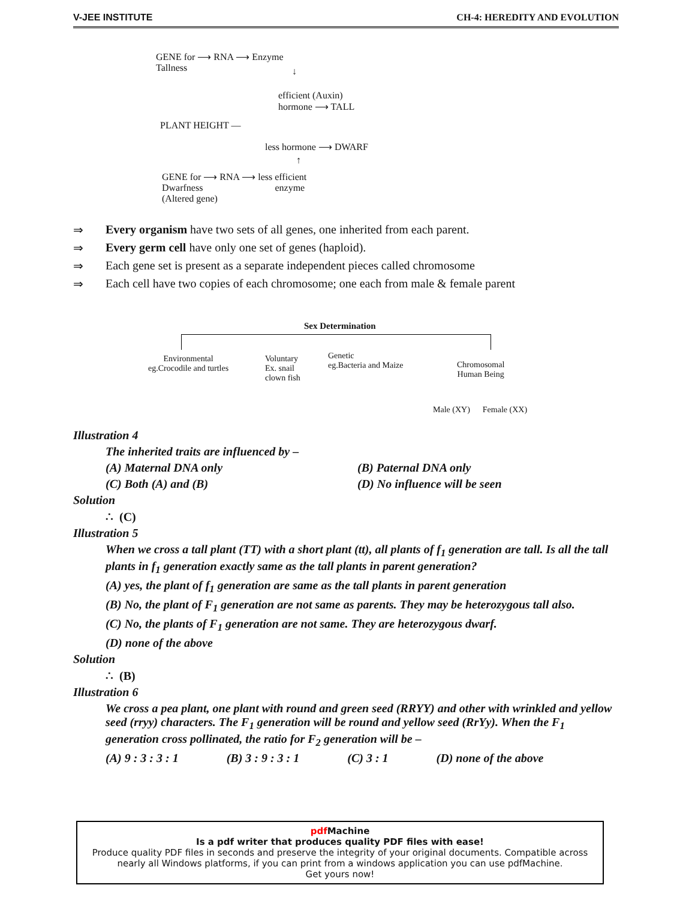V-JEE INSTITUTE CH-4: HEREDITY AND EVOLUTION
GENE for ⟶ RNA ⟶ Enzyme
Tallness
↓
efficient (Auxin)
hormone ⟶ TALL
PLANT HEIGHT —
less hormone ⟶ DWARF
↑
GENE for ⟶ RNA ⟶ less efficient
Dwarfness enzyme
(Altered gene)
⇒ Every organism have two sets of all genes, one inherited from each parent.
⇒ Every germ cell have only one set of genes (haploid).
⇒ Each gene set is present as a separate independent pieces called chromosome
⇒ Each cell have two copies of each chromosome; one each from male & female parent
Sex Determination
Environmental
eg.Crocodile and turtles
Voluntary
Ex. snail
clown fish
Genetic
eg.Bacteria and Maize
Chromosomal
Human Being
Male (XY) Female (XX)
Illustration 4
The inherited traits are influenced by –
(A) Maternal DNA only (B) Paternal DNA only
(C) Both (A) and (B) (D) No influence will be seen
Solution
∴ (C)
Illustration 5
When we cross a tall plant (TT) with a short plant (tt), all plants of f<sub>1</sub> generation are tall. Is all the tall plants in f<sub>1</sub> generation exactly same as the tall plants in parent generation?
(A) yes, the plant of f<sub>1</sub> generation are same as the tall plants in parent generation
(B) No, the plant of F<sub>1</sub> generation are not same as parents. They may be heterozygous tall also.
(C) No, the plants of F<sub>1</sub> generation are not same. They are heterozygous dwarf.
(D) none of the above
Solution
∴ (B)
Illustration 6
We cross a pea plant, one plant with round and green seed (RRYY) and other with wrinkled and yellow seed (rryy) characters. The F<sub>1</sub> generation will be round and yellow seed (RrYy). When the F<sub>1</sub> generation cross pollinated, the ratio for F<sub>2</sub> generation will be –
(A) 9 : 3 : 3 : 1 (B) 3 : 9 : 3 : 1 (C) 3 : 1 (D) none of the above
pdf Machine
Is a pdf writer that produces quality PDF files with ease!
Produce quality PDF files in seconds and preserve the integrity of your original documents. Compatible across nearly all Windows platforms, if you can print from a windows application you can use pdfMachine.
Get yours now!